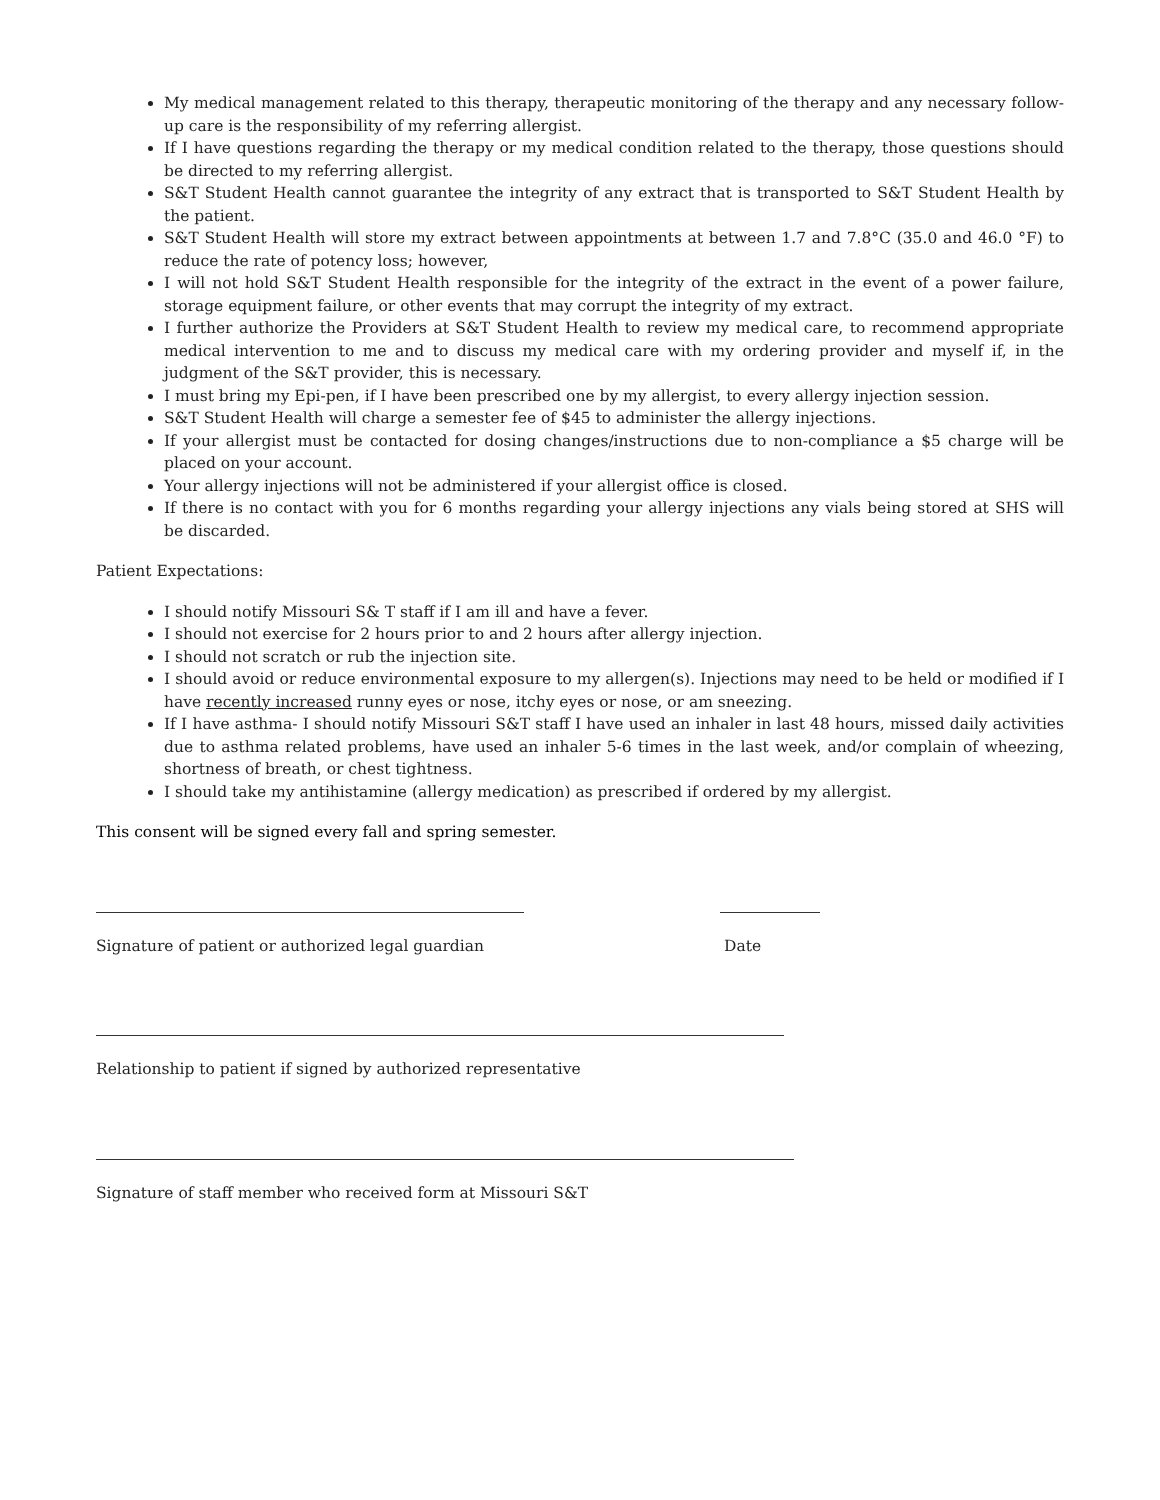My medical management related to this therapy, therapeutic monitoring of the therapy and any necessary follow-up care is the responsibility of my referring allergist.
If I have questions regarding the therapy or my medical condition related to the therapy, those questions should be directed to my referring allergist.
S&T Student Health cannot guarantee the integrity of any extract that is transported to S&T Student Health by the patient.
S&T Student Health will store my extract between appointments at between 1.7 and 7.8°C (35.0 and 46.0 °F) to reduce the rate of potency loss; however,
I will not hold S&T Student Health responsible for the integrity of the extract in the event of a power failure, storage equipment failure, or other events that may corrupt the integrity of my extract.
I further authorize the Providers at S&T Student Health to review my medical care, to recommend appropriate medical intervention to me and to discuss my medical care with my ordering provider and myself if, in the judgment of the S&T provider, this is necessary.
I must bring my Epi-pen, if I have been prescribed one by my allergist, to every allergy injection session.
S&T Student Health will charge a semester fee of $45 to administer the allergy injections.
If your allergist must be contacted for dosing changes/instructions due to non-compliance a $5 charge will be placed on your account.
Your allergy injections will not be administered if your allergist office is closed.
If there is no contact with you for 6 months regarding your allergy injections any vials being stored at SHS will be discarded.
Patient Expectations:
I should notify Missouri S& T staff if I am ill and have a fever.
I should not exercise for 2 hours prior to and 2 hours after allergy injection.
I should not scratch or rub the injection site.
I should avoid or reduce environmental exposure to my allergen(s). Injections may need to be held or modified if I have recently increased runny eyes or nose, itchy eyes or nose, or am sneezing.
If I have asthma- I should notify Missouri S&T staff I have used an inhaler in last 48 hours, missed daily activities due to asthma related problems, have used an inhaler 5-6 times in the last week, and/or complain of wheezing, shortness of breath, or chest tightness.
I should take my antihistamine (allergy medication) as prescribed if ordered by my allergist.
This consent will be signed every fall and spring semester.
Signature of patient or authorized legal guardian Date
Relationship to patient if signed by authorized representative
Signature of staff member who received form at Missouri S&T